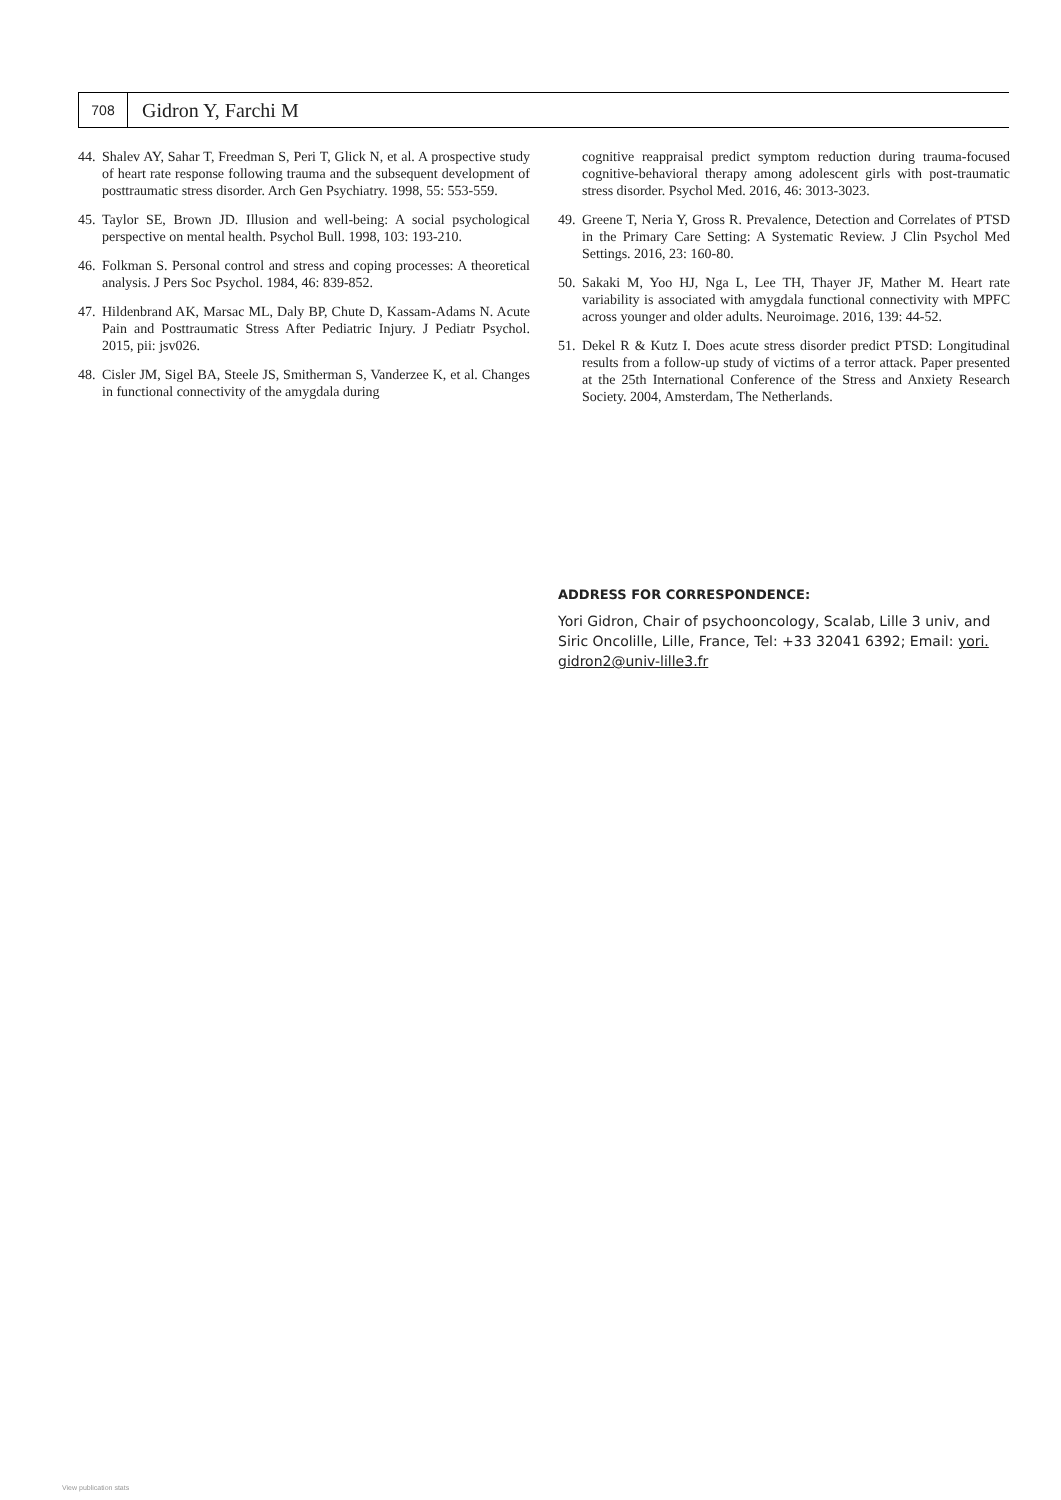708
Gidron Y, Farchi M
44. Shalev AY, Sahar T, Freedman S, Peri T, Glick N, et al. A prospective study of heart rate response following trauma and the subsequent development of posttraumatic stress disorder. Arch Gen Psychiatry. 1998, 55: 553-559.
45. Taylor SE, Brown JD. Illusion and well-being: A social psychological perspective on mental health. Psychol Bull. 1998, 103: 193-210.
46. Folkman S. Personal control and stress and coping processes: A theoretical analysis. J Pers Soc Psychol. 1984, 46: 839-852.
47. Hildenbrand AK, Marsac ML, Daly BP, Chute D, Kassam-Adams N. Acute Pain and Posttraumatic Stress After Pediatric Injury. J Pediatr Psychol. 2015, pii: jsv026.
48. Cisler JM, Sigel BA, Steele JS, Smitherman S, Vanderzee K, et al. Changes in functional connectivity of the amygdala during
cognitive reappraisal predict symptom reduction during trauma-focused cognitive-behavioral therapy among adolescent girls with post-traumatic stress disorder. Psychol Med. 2016, 46: 3013-3023.
49. Greene T, Neria Y, Gross R. Prevalence, Detection and Correlates of PTSD in the Primary Care Setting: A Systematic Review. J Clin Psychol Med Settings. 2016, 23: 160-80.
50. Sakaki M, Yoo HJ, Nga L, Lee TH, Thayer JF, Mather M. Heart rate variability is associated with amygdala functional connectivity with MPFC across younger and older adults. Neuroimage. 2016, 139: 44-52.
51. Dekel R & Kutz I. Does acute stress disorder predict PTSD: Longitudinal results from a follow-up study of victims of a terror attack. Paper presented at the 25th International Conference of the Stress and Anxiety Research Society. 2004, Amsterdam, The Netherlands.
ADDRESS FOR CORRESPONDENCE:
Yori Gidron, Chair of psychooncology, Scalab, Lille 3 univ, and Siric Oncolille, Lille, France, Tel: +33 32041 6392; Email: yori. gidron2@univ-lille3.fr
View publication stats